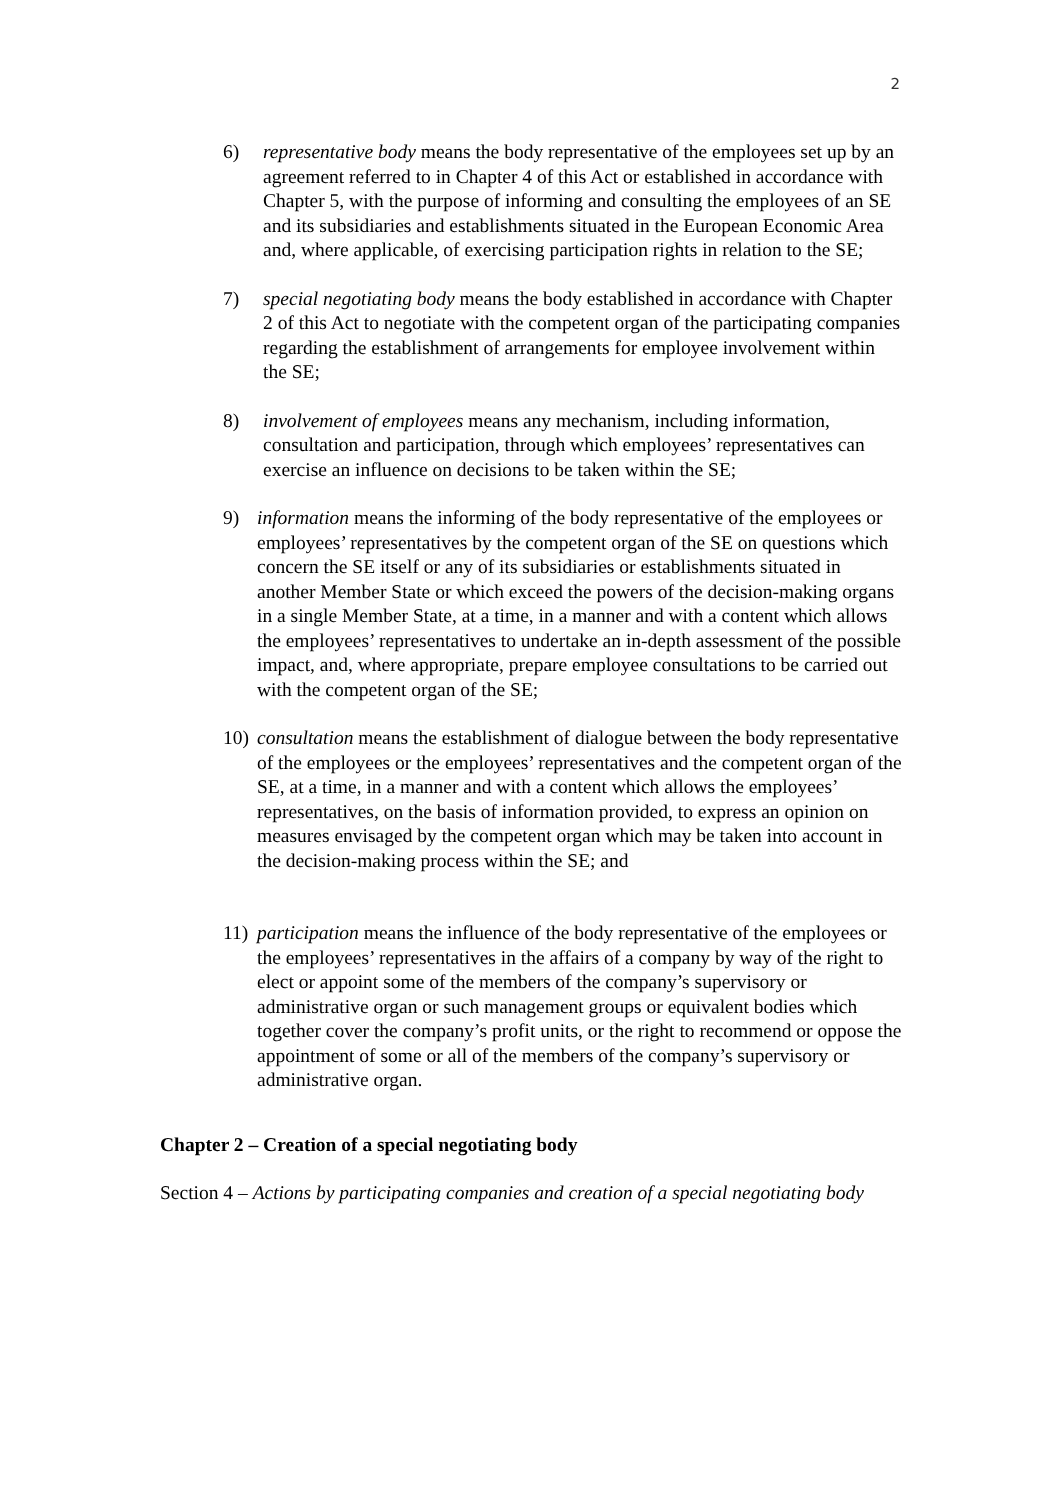2
6) representative body means the body representative of the employees set up by an agreement referred to in Chapter 4 of this Act or established in accordance with Chapter 5, with the purpose of informing and consulting the employees of an SE and its subsidiaries and establishments situated in the European Economic Area and, where applicable, of exercising participation rights in relation to the SE;
7) special negotiating body means the body established in accordance with Chapter 2 of this Act to negotiate with the competent organ of the participating companies regarding the establishment of arrangements for employee involvement within the SE;
8) involvement of employees means any mechanism, including information, consultation and participation, through which employees’ representatives can exercise an influence on decisions to be taken within the SE;
9) information means the informing of the body representative of the employees or employees’ representatives by the competent organ of the SE on questions which concern the SE itself or any of its subsidiaries or establishments situated in another Member State or which exceed the powers of the decision-making organs in a single Member State, at a time, in a manner and with a content which allows the employees’ representatives to undertake an in-depth assessment of the possible impact, and, where appropriate, prepare employee consultations to be carried out with the competent organ of the SE;
10)
consultation means the establishment of dialogue between the body representative of the employees or the employees’ representatives and the competent organ of the SE, at a time, in a manner and with a content which allows the employees’ representatives, on the basis of information provided, to express an opinion on measures envisaged by the competent organ which may be taken into account in the decision-making process within the SE; and
11)
participation means the influence of the body representative of the employees or the employees’ representatives in the affairs of a company by way of the right to elect or appoint some of the members of the company’s supervisory or administrative organ or such management groups or equivalent bodies which together cover the company’s profit units, or the right to recommend or oppose the appointment of some or all of the members of the company’s supervisory or administrative organ.
Chapter 2 – Creation of a special negotiating body
Section 4 – Actions by participating companies and creation of a special negotiating body